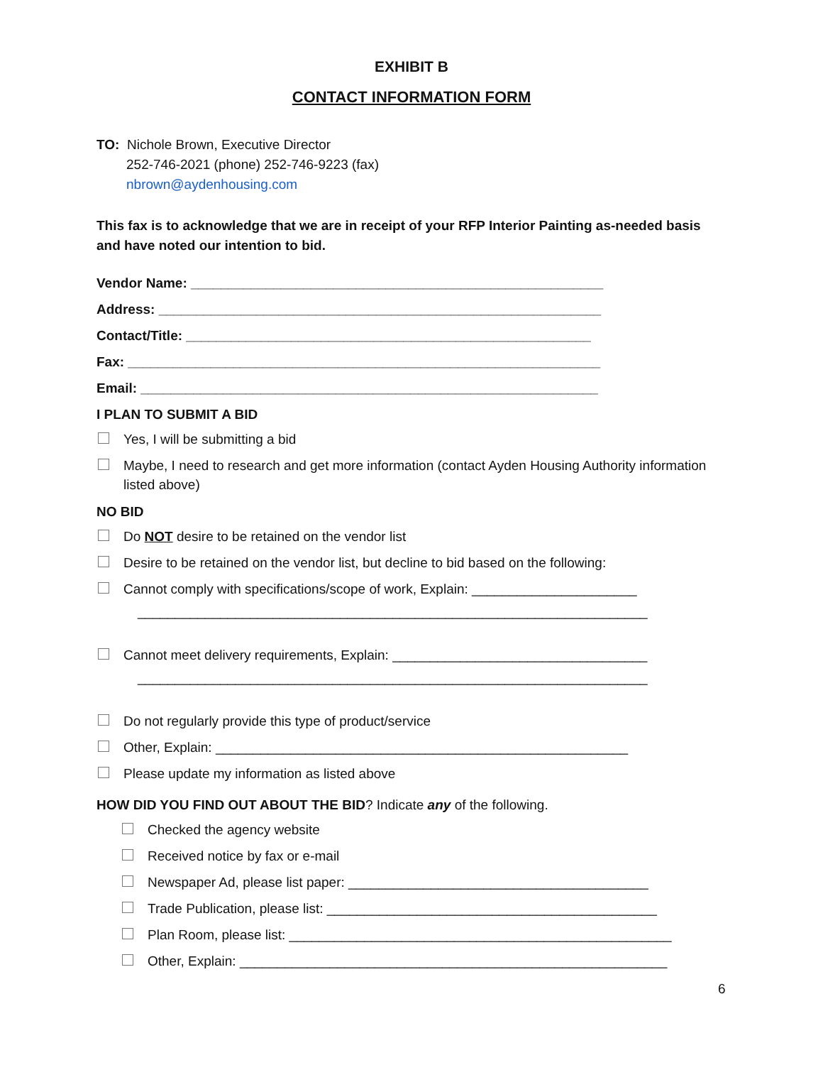EXHIBIT B
CONTACT INFORMATION FORM
TO: Nichole Brown, Executive Director
252-746-2021 (phone) 252-746-9223 (fax)
nbrown@aydenhousing.com
This fax is to acknowledge that we are in receipt of your RFP Interior Painting as-needed basis and have noted our intention to bid.
Vendor Name: _______________________________________________________
Address: ___________________________________________________________
Contact/Title: ______________________________________________________
Fax: _______________________________________________________________
Email: _____________________________________________________________
I PLAN TO SUBMIT A BID
Yes, I will be submitting a bid
Maybe, I need to research and get more information (contact Ayden Housing Authority information listed above)
NO BID
Do NOT desire to be retained on the vendor list
Desire to be retained on the vendor list, but decline to bid based on the following:
Cannot comply with specifications/scope of work, Explain: ______________________
____________________________________________________________________
Cannot meet delivery requirements, Explain: __________________________________
____________________________________________________________________
Do not regularly provide this type of product/service
Other, Explain: _______________________________________________________
Please update my information as listed above
HOW DID YOU FIND OUT ABOUT THE BID? Indicate any of the following.
Checked the agency website
Received notice by fax or e-mail
Newspaper Ad, please list paper: ________________________________________
Trade Publication, please list: ____________________________________________
Plan Room, please list: ___________________________________________________
Other, Explain: _________________________________________________________
6